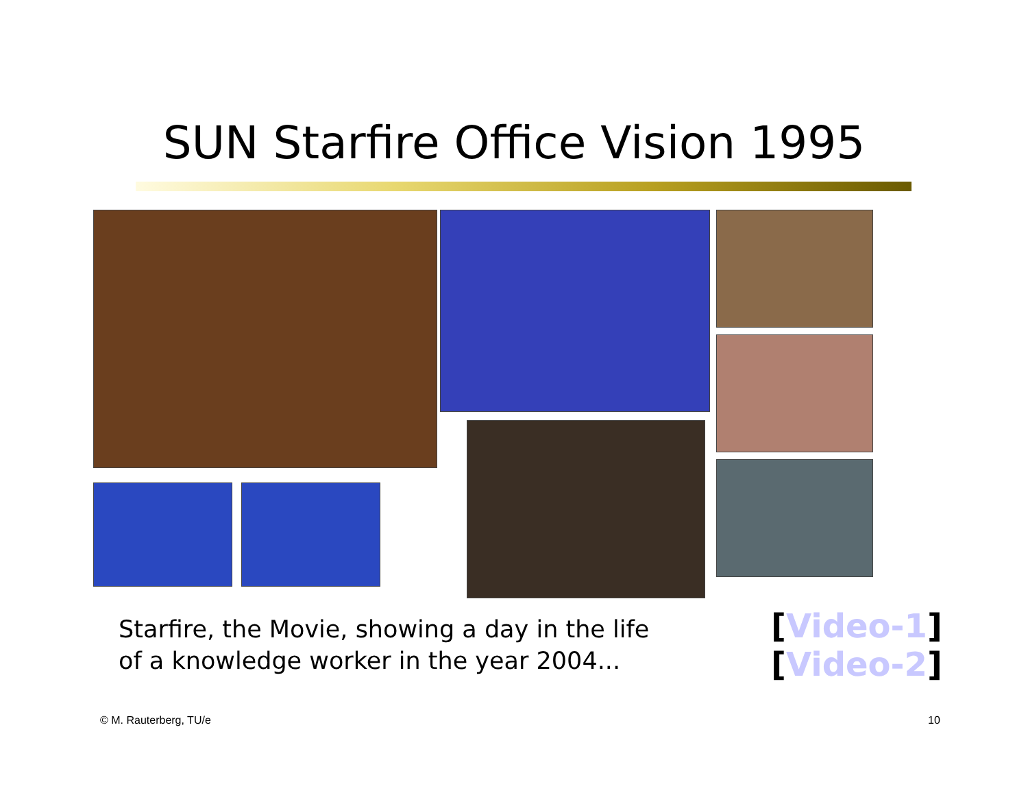SUN Starfire Office Vision 1995
Starfire, the Movie, showing a day in the life
of a knowledge worker in the year 2004...
[Video-1]
[Video-2]
© M. Rauterberg, TU/e 10